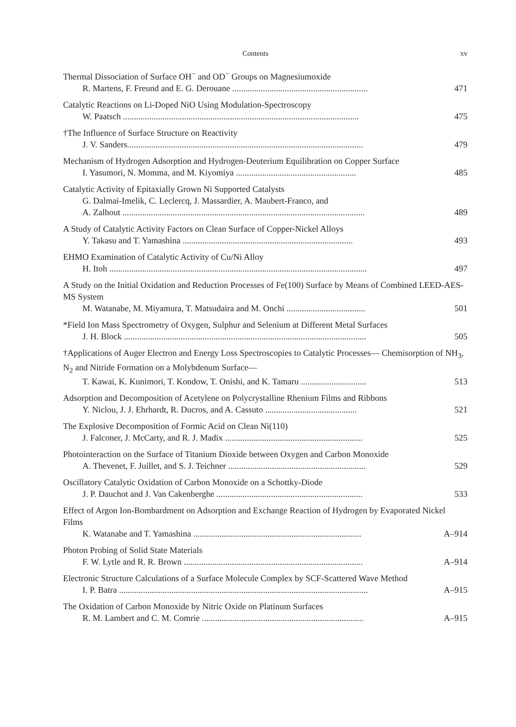Contents xv
Thermal Dissociation of Surface OH<sup>−</sup> and OD<sup>−</sup> Groups on Magnesiumoxide
R. Martens, F. Freund and E. G. Derouane .............................................................. 471
Catalytic Reactions on Li-Doped NiO Using Modulation-Spectroscopy
W. Paatsch ............................................................................................................ 475
†The Influence of Surface Structure on Reactivity
J. V. Sanders............................................................................................................ 479
Mechanism of Hydrogen Adsorption and Hydrogen-Deuterium Equilibration on Copper Surface
I. Yasumori, N. Momma, and M. Kiyomiya ....................................................... 485
Catalytic Activity of Epitaxially Grown Ni Supported Catalysts
G. Dalmai-Imelik, C. Leclercq, J. Massardier, A. Maubert-Franco, and
A. Zalhout ............................................................................................................... 489
A Study of Catalytic Activity Factors on Clean Surface of Copper-Nickel Alloys
Y. Takasu and T. Yamashina .............................................................................. 493
EHMO Examination of Catalytic Activity of Cu/Ni Alloy
H. Itoh ...................................................................................................................... 497
A Study on the Initial Oxidation and Reduction Processes of Fe(100) Surface by Means of Combined LEED-AES-MS System
M. Watanabe, M. Miyamura, T. Matsudaira and M. Onchi .................................... 501
*Field Ion Mass Spectrometry of Oxygen, Sulphur and Selenium at Different Metal Surfaces
J. H. Block ............................................................................................................... 505
†Applications of Auger Electron and Energy Loss Spectroscopies to Catalytic Processes— Chemisorption of NH<sub>3</sub>, N<sub>2</sub> and Nitride Formation on a Molybdenum Surface—
T. Kawai, K. Kunimori, T. Kondow, T. Onishi, and K. Tamaru .............................. 513
Adsorption and Decomposition of Acetylene on Polycrystalline Rhenium Films and Ribbons
Y. Niclou, J. J. Ehrhardt, R. Ducros, and A. Cassuto .......................................... 521
The Explosive Decomposition of Formic Acid on Clean Ni(110)
J. Falconer, J. McCarty, and R. J. Madix ............................................................... 525
Photointeraction on the Surface of Titanium Dioxide between Oxygen and Carbon Monoxide
A. Thevenet, F. Juillet, and S. J. Teichner ............................................................... 529
Oscillatory Catalytic Oxidation of Carbon Monoxide on a Schottky-Diode
J. P. Dauchot and J. Van Cakenberghe ................................................................... 533
Effect of Argon Ion-Bombardment on Adsorption and Exchange Reaction of Hydrogen by Evaporated Nickel Films
K. Watanabe and T. Yamashina ............................................................................. A–914
Photon Probing of Solid State Materials
F. W. Lytle and R. R. Brown .................................................................................. A–914
Electronic Structure Calculations of a Surface Molecule Complex by SCF-Scattered Wave Method
I. P. Batra .................................................................................................................. A–915
The Oxidation of Carbon Monoxide by Nitric Oxide on Platinum Surfaces
R. M. Lambert and C. M. Comrie .......................................................................... A–915